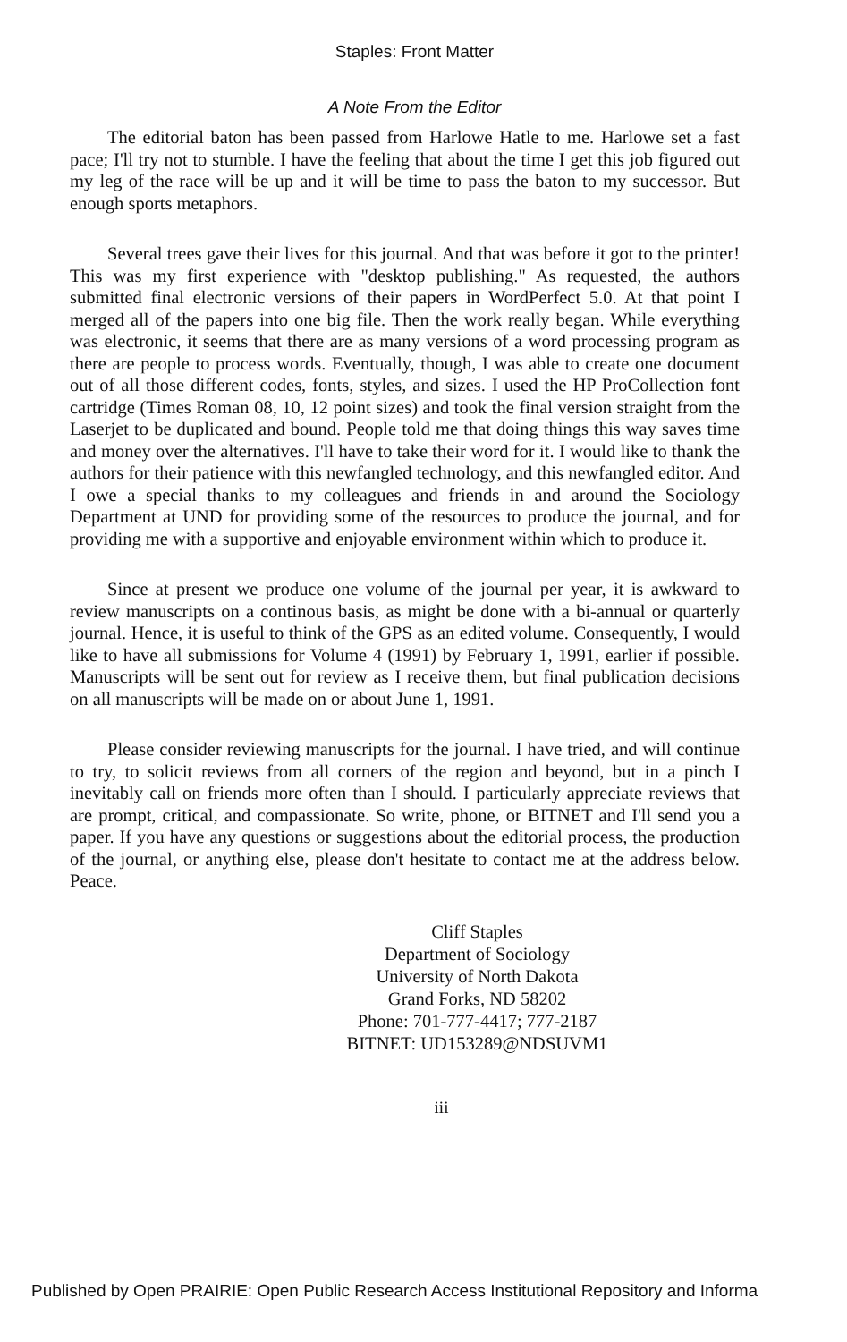Staples: Front Matter
A Note From the Editor
The editorial baton has been passed from Harlowe Hatle to me. Harlowe set a fast pace; I'll try not to stumble. I have the feeling that about the time I get this job figured out my leg of the race will be up and it will be time to pass the baton to my successor. But enough sports metaphors.
Several trees gave their lives for this journal. And that was before it got to the printer! This was my first experience with "desktop publishing." As requested, the authors submitted final electronic versions of their papers in WordPerfect 5.0. At that point I merged all of the papers into one big file. Then the work really began. While everything was electronic, it seems that there are as many versions of a word processing program as there are people to process words. Eventually, though, I was able to create one document out of all those different codes, fonts, styles, and sizes. I used the HP ProCollection font cartridge (Times Roman 08, 10, 12 point sizes) and took the final version straight from the Laserjet to be duplicated and bound. People told me that doing things this way saves time and money over the alternatives. I'll have to take their word for it. I would like to thank the authors for their patience with this newfangled technology, and this newfangled editor. And I owe a special thanks to my colleagues and friends in and around the Sociology Department at UND for providing some of the resources to produce the journal, and for providing me with a supportive and enjoyable environment within which to produce it.
Since at present we produce one volume of the journal per year, it is awkward to review manuscripts on a continous basis, as might be done with a bi-annual or quarterly journal. Hence, it is useful to think of the GPS as an edited volume. Consequently, I would like to have all submissions for Volume 4 (1991) by February 1, 1991, earlier if possible. Manuscripts will be sent out for review as I receive them, but final publication decisions on all manuscripts will be made on or about June 1, 1991.
Please consider reviewing manuscripts for the journal. I have tried, and will continue to try, to solicit reviews from all corners of the region and beyond, but in a pinch I inevitably call on friends more often than I should. I particularly appreciate reviews that are prompt, critical, and compassionate. So write, phone, or BITNET and I'll send you a paper. If you have any questions or suggestions about the editorial process, the production of the journal, or anything else, please don't hesitate to contact me at the address below. Peace.
Cliff Staples
Department of Sociology
University of North Dakota
Grand Forks, ND 58202
Phone: 701-777-4417; 777-2187
BITNET: UD153289@NDSUVM1
iii
Published by Open PRAIRIE: Open Public Research Access Institutional Repository and Informa